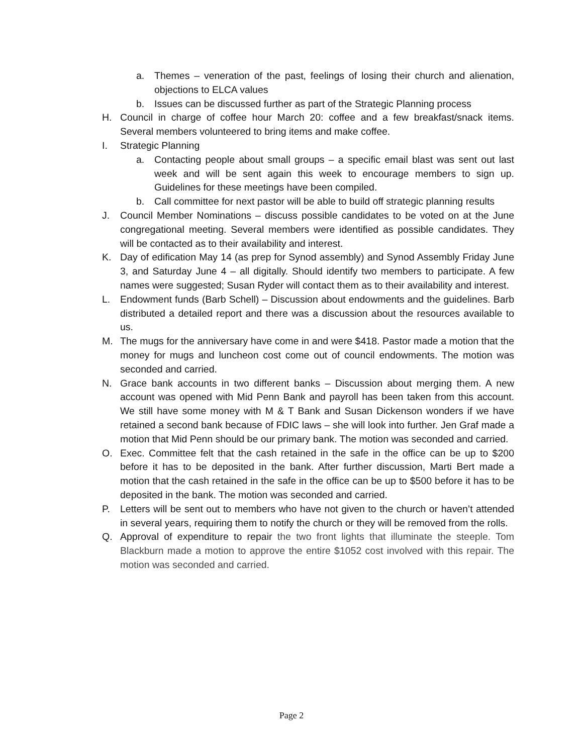a. Themes – veneration of the past, feelings of losing their church and alienation, objections to ELCA values
b. Issues can be discussed further as part of the Strategic Planning process
H. Council in charge of coffee hour March 20: coffee and a few breakfast/snack items. Several members volunteered to bring items and make coffee.
I. Strategic Planning
a. Contacting people about small groups – a specific email blast was sent out last week and will be sent again this week to encourage members to sign up. Guidelines for these meetings have been compiled.
b. Call committee for next pastor will be able to build off strategic planning results
J. Council Member Nominations – discuss possible candidates to be voted on at the June congregational meeting. Several members were identified as possible candidates. They will be contacted as to their availability and interest.
K. Day of edification May 14 (as prep for Synod assembly) and Synod Assembly Friday June 3, and Saturday June 4 – all digitally. Should identify two members to participate. A few names were suggested; Susan Ryder will contact them as to their availability and interest.
L. Endowment funds (Barb Schell) – Discussion about endowments and the guidelines. Barb distributed a detailed report and there was a discussion about the resources available to us.
M. The mugs for the anniversary have come in and were $418. Pastor made a motion that the money for mugs and luncheon cost come out of council endowments. The motion was seconded and carried.
N. Grace bank accounts in two different banks – Discussion about merging them. A new account was opened with Mid Penn Bank and payroll has been taken from this account. We still have some money with M & T Bank and Susan Dickenson wonders if we have retained a second bank because of FDIC laws – she will look into further. Jen Graf made a motion that Mid Penn should be our primary bank. The motion was seconded and carried.
O. Exec. Committee felt that the cash retained in the safe in the office can be up to $200 before it has to be deposited in the bank. After further discussion, Marti Bert made a motion that the cash retained in the safe in the office can be up to $500 before it has to be deposited in the bank. The motion was seconded and carried.
P. Letters will be sent out to members who have not given to the church or haven’t attended in several years, requiring them to notify the church or they will be removed from the rolls.
Q. Approval of expenditure to repair the two front lights that illuminate the steeple. Tom Blackburn made a motion to approve the entire $1052 cost involved with this repair. The motion was seconded and carried.
Page 2